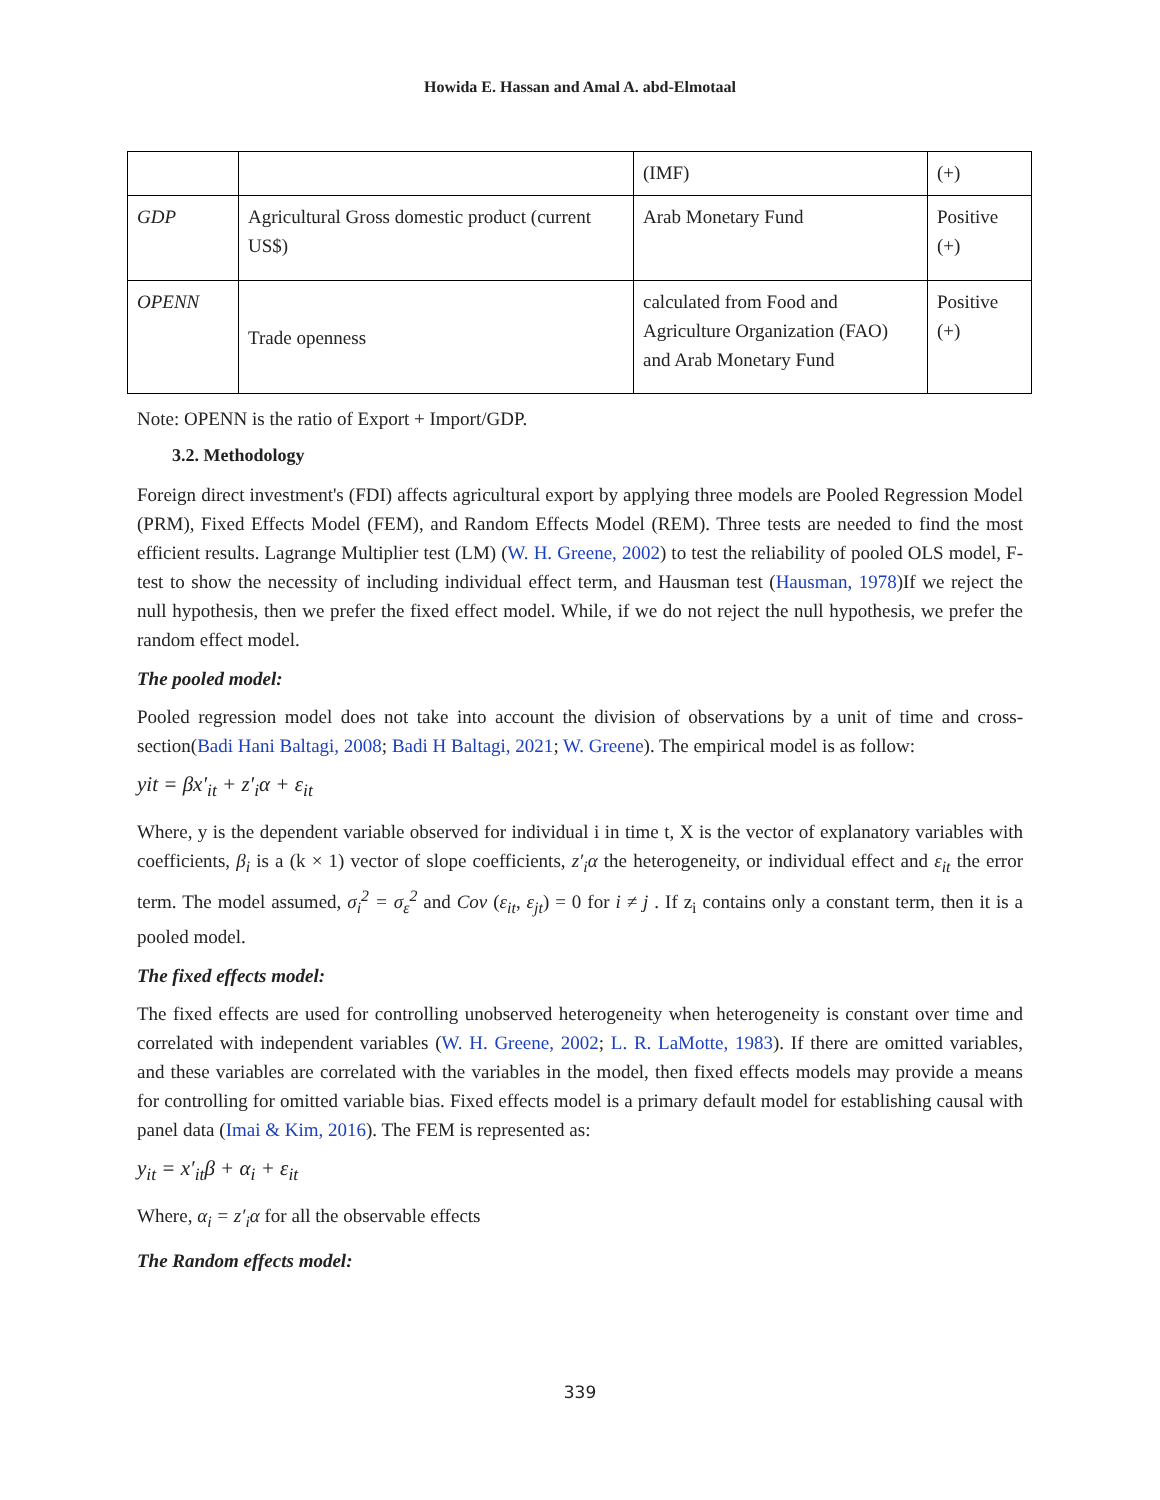Howida E. Hassan and Amal A. abd-Elmotaal
| | | (IMF) | (+) |
| GDP | Agricultural Gross domestic product (current US$) | Arab Monetary Fund | Positive (+) |
| OPENN | Trade openness | calculated from Food and Agriculture Organization (FAO) and Arab Monetary Fund | Positive (+) |
Note: OPENN is the ratio of Export + Import/GDP.
3.2. Methodology
Foreign direct investment's (FDI) affects agricultural export by applying three models are Pooled Regression Model (PRM), Fixed Effects Model (FEM), and Random Effects Model (REM). Three tests are needed to find the most efficient results. Lagrange Multiplier test (LM) (W. H. Greene, 2002) to test the reliability of pooled OLS model, F-test to show the necessity of including individual effect term, and Hausman test (Hausman, 1978)If we reject the null hypothesis, then we prefer the fixed effect model. While, if we do not reject the null hypothesis, we prefer the random effect model.
The pooled model:
Pooled regression model does not take into account the division of observations by a unit of time and cross-section(Badi Hani Baltagi, 2008; Badi H Baltagi, 2021; W. Greene). The empirical model is as follow:
yit = βx′<sub>it</sub> + z′<sub>i</sub>α + ε<sub>it</sub>
Where, y is the dependent variable observed for individual i in time t, X is the vector of explanatory variables with coefficients, β<sub>i</sub> is a (k × 1) vector of slope coefficients, z′<sub>i</sub>α the heterogeneity, or individual effect and ε<sub>it</sub> the error term. The model assumed, σ<sub>i</sub><sup>2</sup> = σ<sub>ε</sub><sup>2</sup> and Cov (ε<sub>it</sub>, ε<sub>jt</sub>) = 0 for i ≠ j . If z<sub>i</sub> contains only a constant term, then it is a pooled model.
The fixed effects model:
The fixed effects are used for controlling unobserved heterogeneity when heterogeneity is constant over time and correlated with independent variables (W. H. Greene, 2002; L. R. LaMotte, 1983). If there are omitted variables, and these variables are correlated with the variables in the model, then fixed effects models may provide a means for controlling for omitted variable bias. Fixed effects model is a primary default model for establishing causal with panel data (Imai & Kim, 2016). The FEM is represented as:
y<sub>it</sub> = x′<sub>it</sub>β + α<sub>i</sub> + ε<sub>it</sub>
Where, α<sub>i</sub> = z′<sub>i</sub>α for all the observable effects
The Random effects model:
339